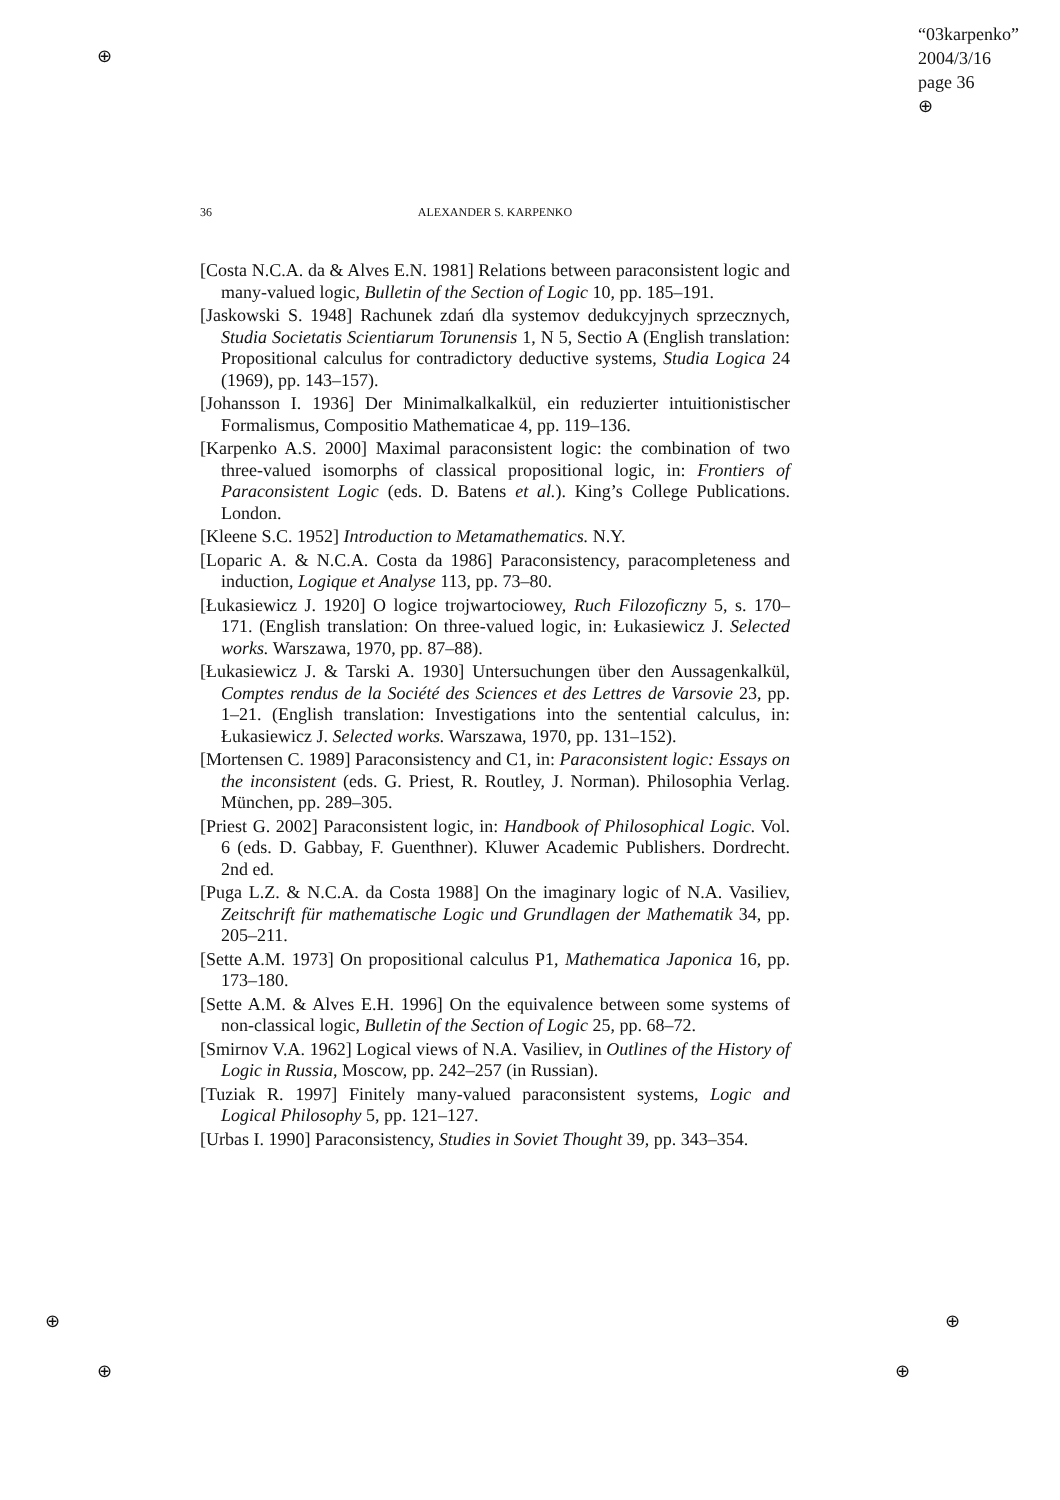⊕
⊕
⊕
⊕
⊕
“03karpenko”
2004/3/16
page 36
⊕
36
ALEXANDER S. KARPENKO
[Costa N.C.A. da & Alves E.N. 1981] Relations between paraconsistent logic and many-valued logic, Bulletin of the Section of Logic 10, pp. 185–191.
[Jaskowski S. 1948] Rachunek zdań dla systemov dedukcyjnych sprzecznych, Studia Societatis Scientiarum Torunensis 1, N 5, Sectio A (English translation: Propositional calculus for contradictory deductive systems, Studia Logica 24 (1969), pp. 143–157).
[Johansson I. 1936] Der Minimalkalkalkül, ein reduzierter intuitionistischer Formalismus, Compositio Mathematicae 4, pp. 119–136.
[Karpenko A.S. 2000] Maximal paraconsistent logic: the combination of two three-valued isomorphs of classical propositional logic, in: Frontiers of Paraconsistent Logic (eds. D. Batens et al.). King’s College Publications. London.
[Kleene S.C. 1952] Introduction to Metamathematics. N.Y.
[Loparic A. & N.C.A. Costa da 1986] Paraconsistency, paracompleteness and induction, Logique et Analyse 113, pp. 73–80.
[Łukasiewicz J. 1920] O logice trojwartociowey, Ruch Filozoficzny 5, s. 170–171. (English translation: On three-valued logic, in: Łukasiewicz J. Selected works. Warszawa, 1970, pp. 87–88).
[Łukasiewicz J. & Tarski A. 1930] Untersuchungen über den Aussagenkalkül, Comptes rendus de la Société des Sciences et des Lettres de Varsovie 23, pp. 1–21. (English translation: Investigations into the sentential calculus, in: Łukasiewicz J. Selected works. Warszawa, 1970, pp. 131–152).
[Mortensen C. 1989] Paraconsistency and C1, in: Paraconsistent logic: Essays on the inconsistent (eds. G. Priest, R. Routley, J. Norman). Philosophia Verlag. München, pp. 289–305.
[Priest G. 2002] Paraconsistent logic, in: Handbook of Philosophical Logic. Vol. 6 (eds. D. Gabbay, F. Guenthner). Kluwer Academic Publishers. Dordrecht. 2nd ed.
[Puga L.Z. & N.C.A. da Costa 1988] On the imaginary logic of N.A. Vasiliev, Zeitschrift für mathematische Logic und Grundlagen der Mathematik 34, pp. 205–211.
[Sette A.M. 1973] On propositional calculus P1, Mathematica Japonica 16, pp. 173–180.
[Sette A.M. & Alves E.H. 1996] On the equivalence between some systems of non-classical logic, Bulletin of the Section of Logic 25, pp. 68–72.
[Smirnov V.A. 1962] Logical views of N.A. Vasiliev, in Outlines of the History of Logic in Russia, Moscow, pp. 242–257 (in Russian).
[Tuziak R. 1997] Finitely many-valued paraconsistent systems, Logic and Logical Philosophy 5, pp. 121–127.
[Urbas I. 1990] Paraconsistency, Studies in Soviet Thought 39, pp. 343–354.